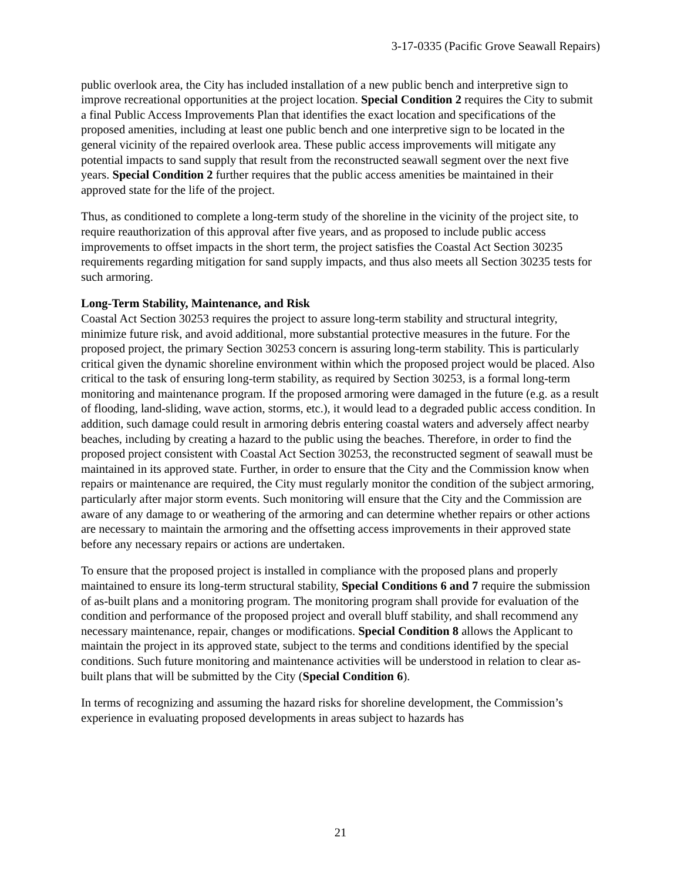3-17-0335 (Pacific Grove Seawall Repairs)
public overlook area, the City has included installation of a new public bench and interpretive sign to improve recreational opportunities at the project location. Special Condition 2 requires the City to submit a final Public Access Improvements Plan that identifies the exact location and specifications of the proposed amenities, including at least one public bench and one interpretive sign to be located in the general vicinity of the repaired overlook area. These public access improvements will mitigate any potential impacts to sand supply that result from the reconstructed seawall segment over the next five years. Special Condition 2 further requires that the public access amenities be maintained in their approved state for the life of the project.
Thus, as conditioned to complete a long-term study of the shoreline in the vicinity of the project site, to require reauthorization of this approval after five years, and as proposed to include public access improvements to offset impacts in the short term, the project satisfies the Coastal Act Section 30235 requirements regarding mitigation for sand supply impacts, and thus also meets all Section 30235 tests for such armoring.
Long-Term Stability, Maintenance, and Risk
Coastal Act Section 30253 requires the project to assure long-term stability and structural integrity, minimize future risk, and avoid additional, more substantial protective measures in the future. For the proposed project, the primary Section 30253 concern is assuring long-term stability. This is particularly critical given the dynamic shoreline environment within which the proposed project would be placed. Also critical to the task of ensuring long-term stability, as required by Section 30253, is a formal long-term monitoring and maintenance program. If the proposed armoring were damaged in the future (e.g. as a result of flooding, land-sliding, wave action, storms, etc.), it would lead to a degraded public access condition. In addition, such damage could result in armoring debris entering coastal waters and adversely affect nearby beaches, including by creating a hazard to the public using the beaches. Therefore, in order to find the proposed project consistent with Coastal Act Section 30253, the reconstructed segment of seawall must be maintained in its approved state. Further, in order to ensure that the City and the Commission know when repairs or maintenance are required, the City must regularly monitor the condition of the subject armoring, particularly after major storm events. Such monitoring will ensure that the City and the Commission are aware of any damage to or weathering of the armoring and can determine whether repairs or other actions are necessary to maintain the armoring and the offsetting access improvements in their approved state before any necessary repairs or actions are undertaken.
To ensure that the proposed project is installed in compliance with the proposed plans and properly maintained to ensure its long-term structural stability, Special Conditions 6 and 7 require the submission of as-built plans and a monitoring program. The monitoring program shall provide for evaluation of the condition and performance of the proposed project and overall bluff stability, and shall recommend any necessary maintenance, repair, changes or modifications. Special Condition 8 allows the Applicant to maintain the project in its approved state, subject to the terms and conditions identified by the special conditions. Such future monitoring and maintenance activities will be understood in relation to clear as-built plans that will be submitted by the City (Special Condition 6).
In terms of recognizing and assuming the hazard risks for shoreline development, the Commission’s experience in evaluating proposed developments in areas subject to hazards has
21